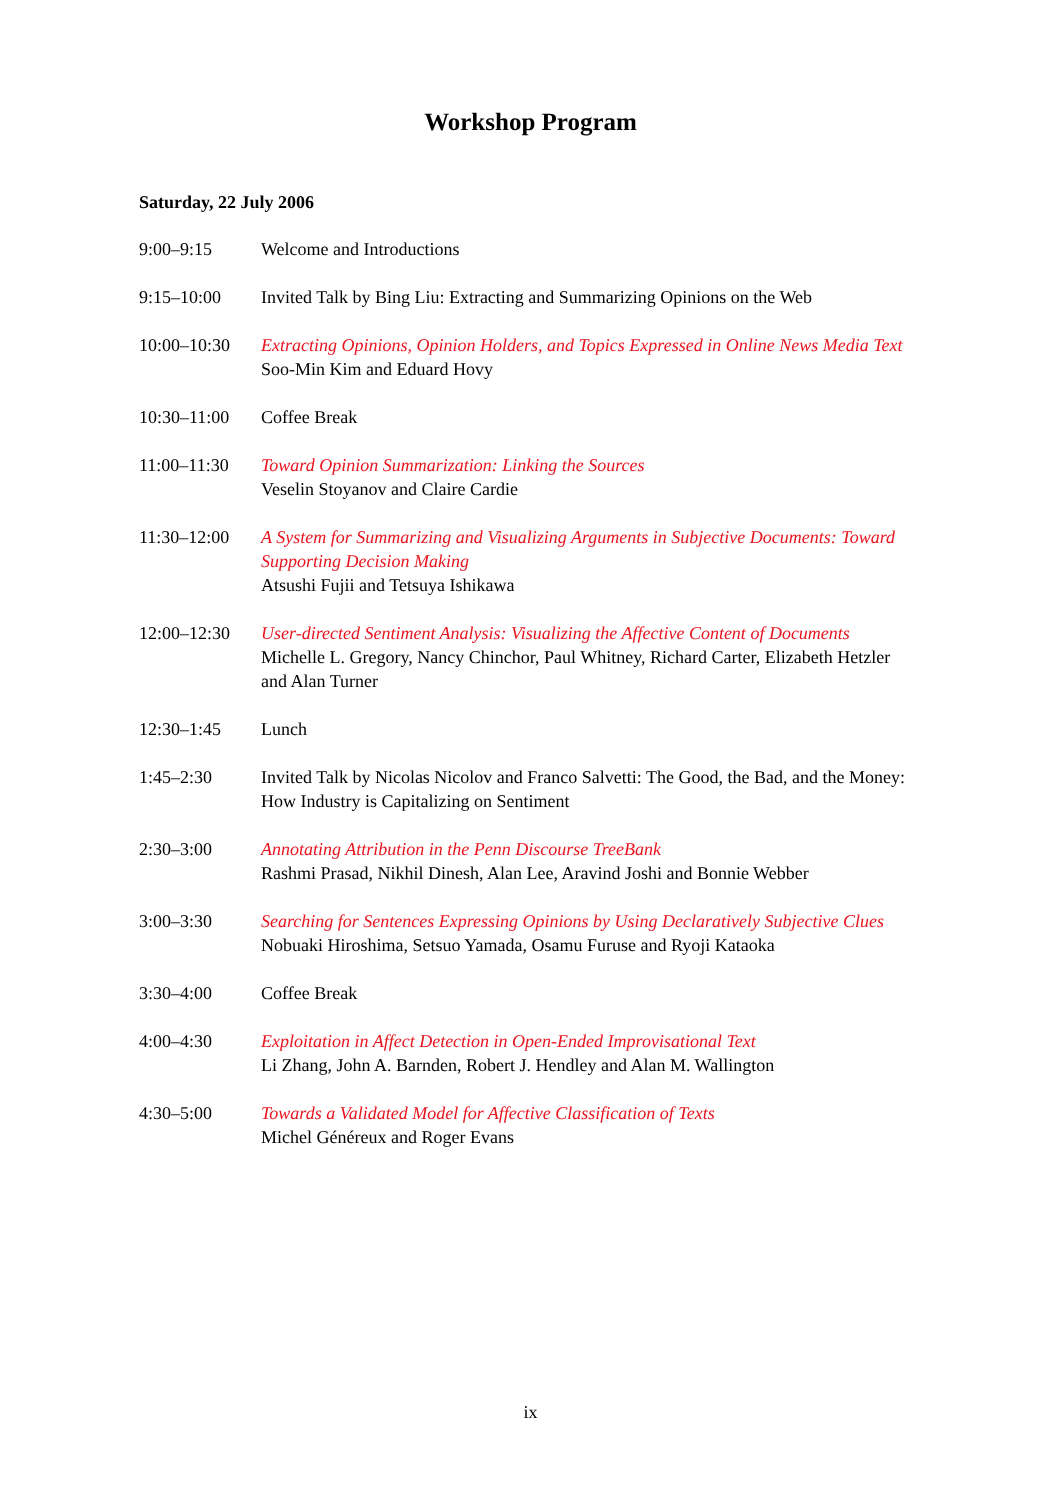Workshop Program
Saturday, 22 July 2006
| 9:00–9:15 | Welcome and Introductions |
| 9:15–10:00 | Invited Talk by Bing Liu: Extracting and Summarizing Opinions on the Web |
| 10:00–10:30 | Extracting Opinions, Opinion Holders, and Topics Expressed in Online News Media Text Soo-Min Kim and Eduard Hovy |
| 10:30–11:00 | Coffee Break |
| 11:00–11:30 | Toward Opinion Summarization: Linking the Sources Veselin Stoyanov and Claire Cardie |
| 11:30–12:00 | A System for Summarizing and Visualizing Arguments in Subjective Documents: Toward Supporting Decision Making Atsushi Fujii and Tetsuya Ishikawa |
| 12:00–12:30 | User-directed Sentiment Analysis: Visualizing the Affective Content of Documents Michelle L. Gregory, Nancy Chinchor, Paul Whitney, Richard Carter, Elizabeth Hetzler and Alan Turner |
| 12:30–1:45 | Lunch |
| 1:45–2:30 | Invited Talk by Nicolas Nicolov and Franco Salvetti: The Good, the Bad, and the Money: How Industry is Capitalizing on Sentiment |
| 2:30–3:00 | Annotating Attribution in the Penn Discourse TreeBank Rashmi Prasad, Nikhil Dinesh, Alan Lee, Aravind Joshi and Bonnie Webber |
| 3:00–3:30 | Searching for Sentences Expressing Opinions by Using Declaratively Subjective Clues Nobuaki Hiroshima, Setsuo Yamada, Osamu Furuse and Ryoji Kataoka |
| 3:30–4:00 | Coffee Break |
| 4:00–4:30 | Exploitation in Affect Detection in Open-Ended Improvisational Text Li Zhang, John A. Barnden, Robert J. Hendley and Alan M. Wallington |
| 4:30–5:00 | Towards a Validated Model for Affective Classification of Texts Michel Généreux and Roger Evans |
ix